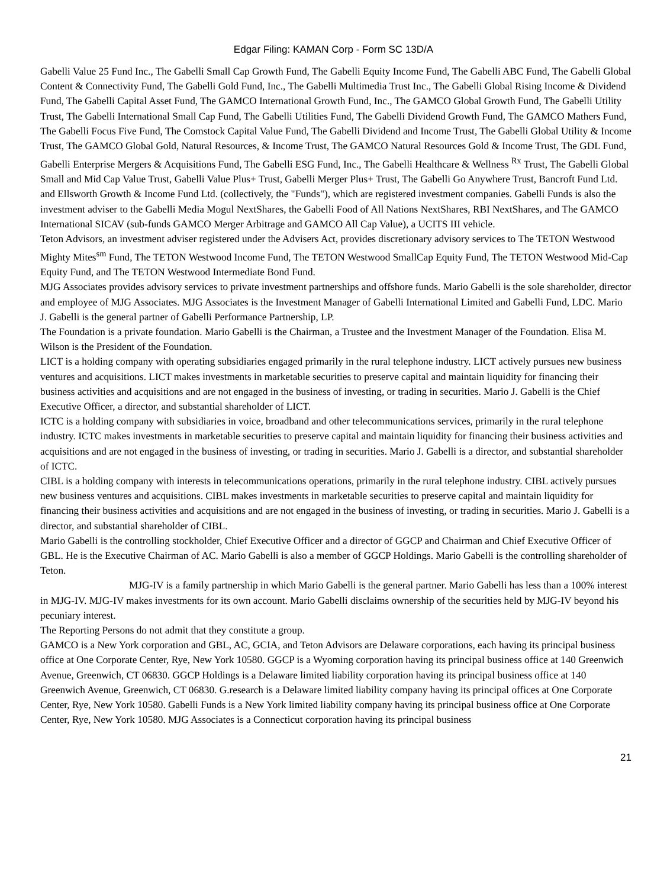Edgar Filing: KAMAN Corp - Form SC 13D/A
Gabelli Value 25 Fund Inc., The Gabelli Small Cap Growth Fund, The Gabelli Equity Income Fund, The Gabelli ABC Fund, The Gabelli Global Content & Connectivity Fund, The Gabelli Gold Fund, Inc., The Gabelli Multimedia Trust Inc., The Gabelli Global Rising Income & Dividend Fund, The Gabelli Capital Asset Fund, The GAMCO International Growth Fund, Inc., The GAMCO Global Growth Fund, The Gabelli Utility Trust, The Gabelli International Small Cap Fund, The Gabelli Utilities Fund, The Gabelli Dividend Growth Fund, The GAMCO Mathers Fund, The Gabelli Focus Five Fund, The Comstock Capital Value Fund, The Gabelli Dividend and Income Trust, The Gabelli Global Utility & Income Trust, The GAMCO Global Gold, Natural Resources, & Income Trust, The GAMCO Natural Resources Gold & Income Trust, The GDL Fund, Gabelli Enterprise Mergers & Acquisitions Fund, The Gabelli ESG Fund, Inc., The Gabelli Healthcare & Wellness <sup>Rx</sup> Trust, The Gabelli Global Small and Mid Cap Value Trust, Gabelli Value Plus+ Trust, Gabelli Merger Plus+ Trust, The Gabelli Go Anywhere Trust, Bancroft Fund Ltd. and Ellsworth Growth & Income Fund Ltd. (collectively, the "Funds"), which are registered investment companies. Gabelli Funds is also the investment adviser to the Gabelli Media Mogul NextShares, the Gabelli Food of All Nations NextShares, RBI NextShares, and The GAMCO International SICAV (sub-funds GAMCO Merger Arbitrage and GAMCO All Cap Value), a UCITS III vehicle.
Teton Advisors, an investment adviser registered under the Advisers Act, provides discretionary advisory services to The TETON Westwood Mighty Mites<sup>sm</sup> Fund, The TETON Westwood Income Fund, The TETON Westwood SmallCap Equity Fund, The TETON Westwood Mid-Cap Equity Fund, and The TETON Westwood Intermediate Bond Fund.
MJG Associates provides advisory services to private investment partnerships and offshore funds. Mario Gabelli is the sole shareholder, director and employee of MJG Associates. MJG Associates is the Investment Manager of Gabelli International Limited and Gabelli Fund, LDC. Mario J. Gabelli is the general partner of Gabelli Performance Partnership, LP.
The Foundation is a private foundation. Mario Gabelli is the Chairman, a Trustee and the Investment Manager of the Foundation. Elisa M. Wilson is the President of the Foundation.
LICT is a holding company with operating subsidiaries engaged primarily in the rural telephone industry. LICT actively pursues new business ventures and acquisitions. LICT makes investments in marketable securities to preserve capital and maintain liquidity for financing their business activities and acquisitions and are not engaged in the business of investing, or trading in securities. Mario J. Gabelli is the Chief Executive Officer, a director, and substantial shareholder of LICT.
ICTC is a holding company with subsidiaries in voice, broadband and other telecommunications services, primarily in the rural telephone industry. ICTC makes investments in marketable securities to preserve capital and maintain liquidity for financing their business activities and acquisitions and are not engaged in the business of investing, or trading in securities. Mario J. Gabelli is a director, and substantial shareholder of ICTC.
CIBL is a holding company with interests in telecommunications operations, primarily in the rural telephone industry. CIBL actively pursues new business ventures and acquisitions. CIBL makes investments in marketable securities to preserve capital and maintain liquidity for financing their business activities and acquisitions and are not engaged in the business of investing, or trading in securities. Mario J. Gabelli is a director, and substantial shareholder of CIBL.
Mario Gabelli is the controlling stockholder, Chief Executive Officer and a director of GGCP and Chairman and Chief Executive Officer of GBL. He is the Executive Chairman of AC. Mario Gabelli is also a member of GGCP Holdings. Mario Gabelli is the controlling shareholder of Teton.
MJG-IV is a family partnership in which Mario Gabelli is the general partner. Mario Gabelli has less than a 100% interest in MJG-IV. MJG-IV makes investments for its own account. Mario Gabelli disclaims ownership of the securities held by MJG-IV beyond his pecuniary interest.
The Reporting Persons do not admit that they constitute a group.
GAMCO is a New York corporation and GBL, AC, GCIA, and Teton Advisors are Delaware corporations, each having its principal business office at One Corporate Center, Rye, New York 10580. GGCP is a Wyoming corporation having its principal business office at 140 Greenwich Avenue, Greenwich, CT 06830. GGCP Holdings is a Delaware limited liability corporation having its principal business office at 140 Greenwich Avenue, Greenwich, CT 06830. G.research is a Delaware limited liability company having its principal offices at One Corporate Center, Rye, New York 10580. Gabelli Funds is a New York limited liability company having its principal business office at One Corporate Center, Rye, New York 10580. MJG Associates is a Connecticut corporation having its principal business
21